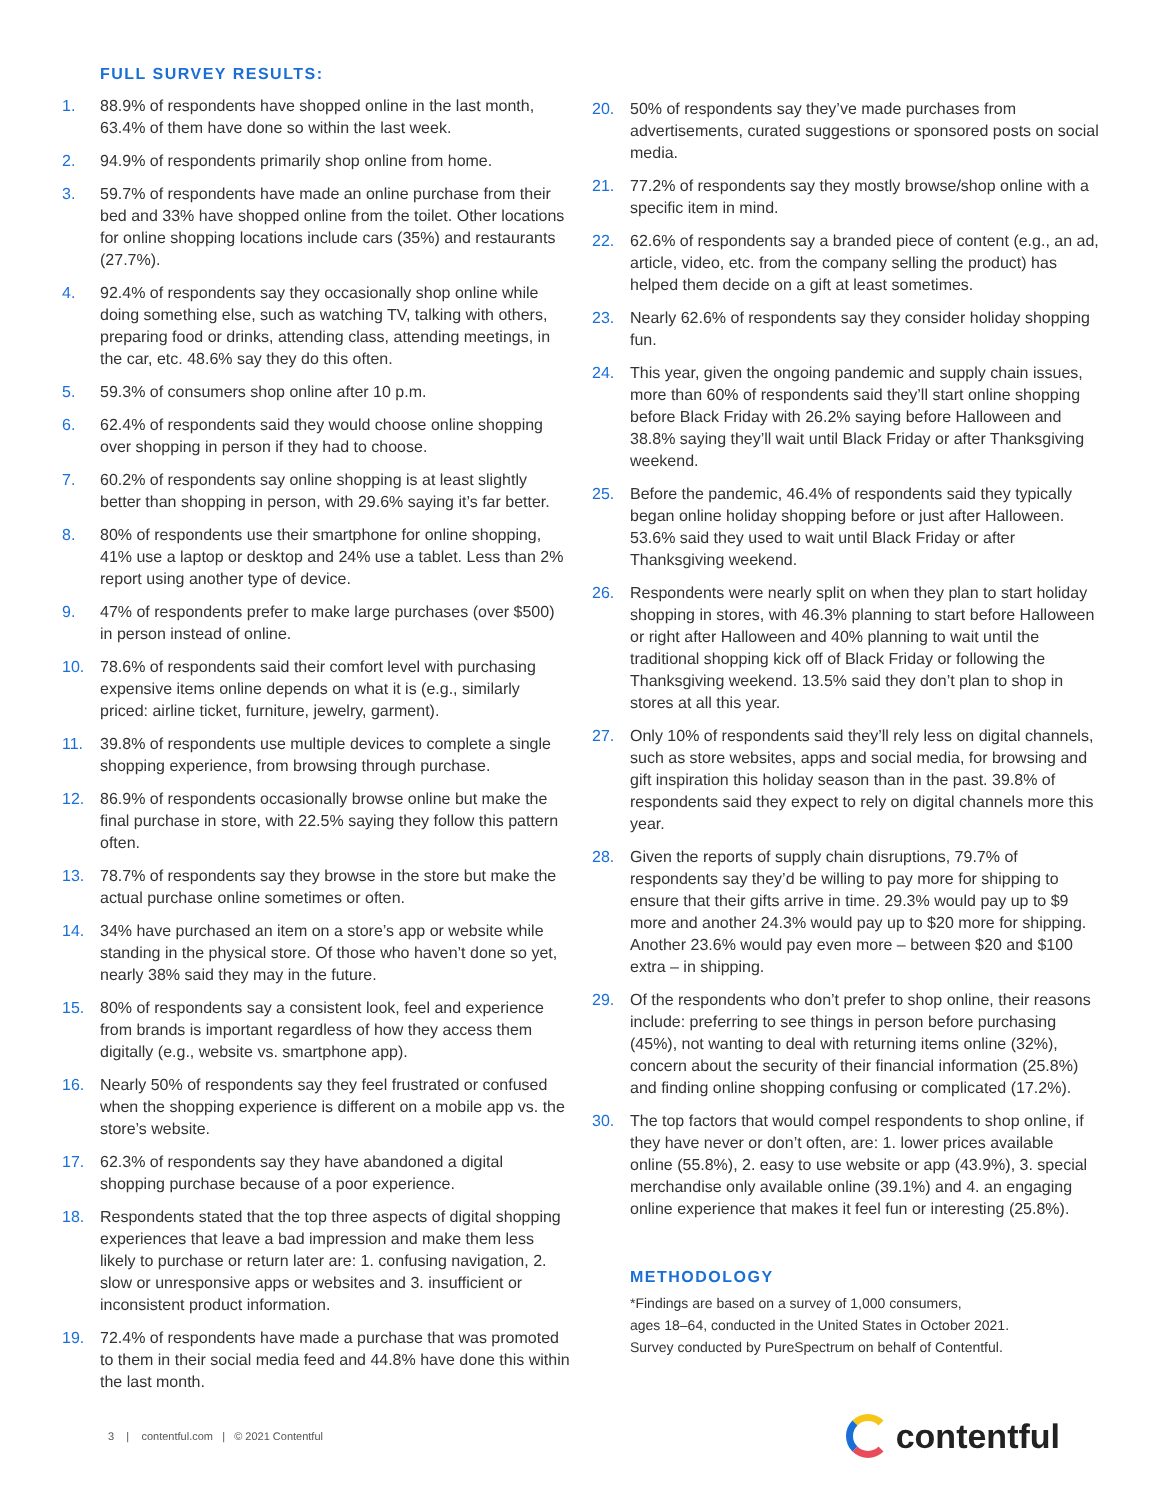FULL SURVEY RESULTS:
1. 88.9% of respondents have shopped online in the last month, 63.4% of them have done so within the last week.
2. 94.9% of respondents primarily shop online from home.
3. 59.7% of respondents have made an online purchase from their bed and 33% have shopped online from the toilet. Other locations for online shopping locations include cars (35%) and restaurants (27.7%).
4. 92.4% of respondents say they occasionally shop online while doing something else, such as watching TV, talking with others, preparing food or drinks, attending class, attending meetings, in the car, etc. 48.6% say they do this often.
5. 59.3% of consumers shop online after 10 p.m.
6. 62.4% of respondents said they would choose online shopping over shopping in person if they had to choose.
7. 60.2% of respondents say online shopping is at least slightly better than shopping in person, with 29.6% saying it’s far better.
8. 80% of respondents use their smartphone for online shopping, 41% use a laptop or desktop and 24% use a tablet. Less than 2% report using another type of device.
9. 47% of respondents prefer to make large purchases (over $500) in person instead of online.
10. 78.6% of respondents said their comfort level with purchasing expensive items online depends on what it is (e.g., similarly priced: airline ticket, furniture, jewelry, garment).
11. 39.8% of respondents use multiple devices to complete a single shopping experience, from browsing through purchase.
12. 86.9% of respondents occasionally browse online but make the final purchase in store, with 22.5% saying they follow this pattern often.
13. 78.7% of respondents say they browse in the store but make the actual purchase online sometimes or often.
14. 34% have purchased an item on a store’s app or website while standing in the physical store. Of those who haven’t done so yet, nearly 38% said they may in the future.
15. 80% of respondents say a consistent look, feel and experience from brands is important regardless of how they access them digitally (e.g., website vs. smartphone app).
16. Nearly 50% of respondents say they feel frustrated or confused when the shopping experience is different on a mobile app vs. the store’s website.
17. 62.3% of respondents say they have abandoned a digital shopping purchase because of a poor experience.
18. Respondents stated that the top three aspects of digital shopping experiences that leave a bad impression and make them less likely to purchase or return later are: 1. confusing navigation, 2. slow or unresponsive apps or websites and 3. insufficient or inconsistent product information.
19. 72.4% of respondents have made a purchase that was promoted to them in their social media feed and 44.8% have done this within the last month.
20. 50% of respondents say they’ve made purchases from advertisements, curated suggestions or sponsored posts on social media.
21. 77.2% of respondents say they mostly browse/shop online with a specific item in mind.
22. 62.6% of respondents say a branded piece of content (e.g., an ad, article, video, etc. from the company selling the product) has helped them decide on a gift at least sometimes.
23. Nearly 62.6% of respondents say they consider holiday shopping fun.
24. This year, given the ongoing pandemic and supply chain issues, more than 60% of respondents said they’ll start online shopping before Black Friday with 26.2% saying before Halloween and 38.8% saying they’ll wait until Black Friday or after Thanksgiving weekend.
25. Before the pandemic, 46.4% of respondents said they typically began online holiday shopping before or just after Halloween. 53.6% said they used to wait until Black Friday or after Thanksgiving weekend.
26. Respondents were nearly split on when they plan to start holiday shopping in stores, with 46.3% planning to start before Halloween or right after Halloween and 40% planning to wait until the traditional shopping kick off of Black Friday or following the Thanksgiving weekend. 13.5% said they don’t plan to shop in stores at all this year.
27. Only 10% of respondents said they’ll rely less on digital channels, such as store websites, apps and social media, for browsing and gift inspiration this holiday season than in the past. 39.8% of respondents said they expect to rely on digital channels more this year.
28. Given the reports of supply chain disruptions, 79.7% of respondents say they’d be willing to pay more for shipping to ensure that their gifts arrive in time. 29.3% would pay up to $9 more and another 24.3% would pay up to $20 more for shipping. Another 23.6% would pay even more – between $20 and $100 extra – in shipping.
29. Of the respondents who don’t prefer to shop online, their reasons include: preferring to see things in person before purchasing (45%), not wanting to deal with returning items online (32%), concern about the security of their financial information (25.8%) and finding online shopping confusing or complicated (17.2%).
30. The top factors that would compel respondents to shop online, if they have never or don’t often, are: 1. lower prices available online (55.8%), 2. easy to use website or app (43.9%), 3. special merchandise only available online (39.1%) and 4. an engaging online experience that makes it feel fun or interesting (25.8%).
METHODOLOGY
*Findings are based on a survey of 1,000 consumers,
ages 18–64, conducted in the United States in October 2021.
Survey conducted by PureSpectrum on behalf of Contentful.
3 | contentful.com | © 2021 Contentful contentful